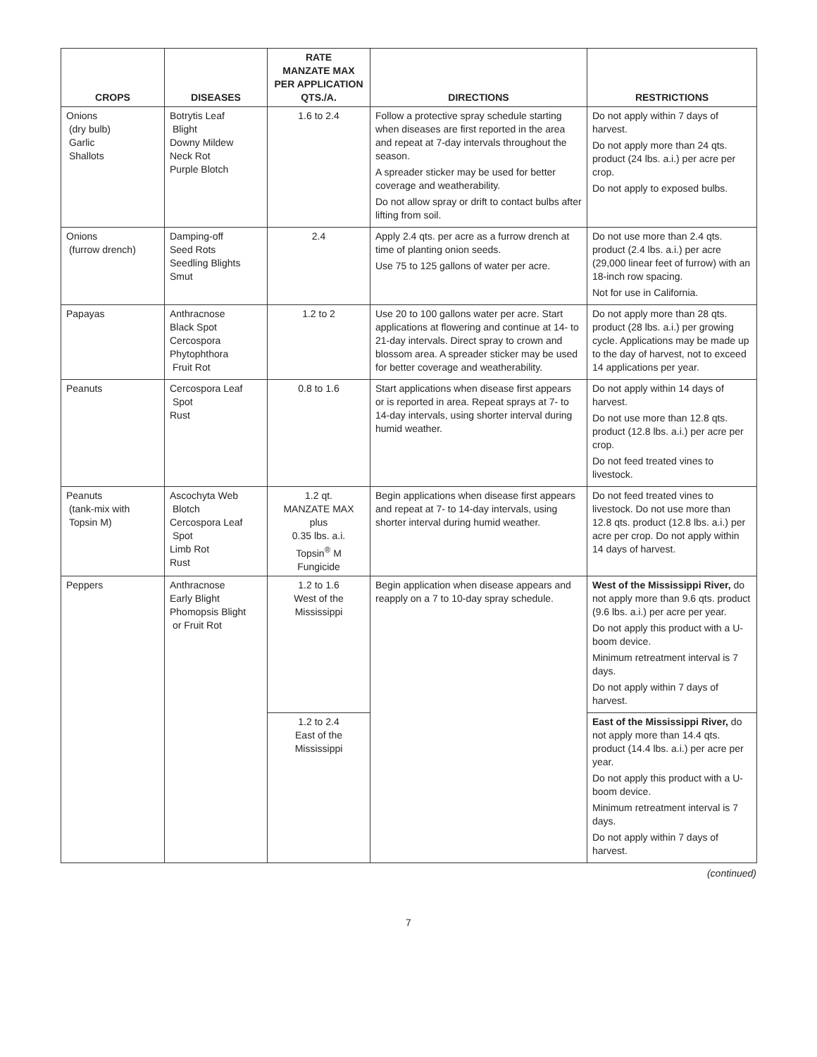| CROPS | DISEASES | RATE MANZATE MAX PER APPLICATION QTS./A. | DIRECTIONS | RESTRICTIONS |
| --- | --- | --- | --- | --- |
| Onions (dry bulb) Garlic Shallots | Botrytis Leaf Blight Downy Mildew Neck Rot Purple Blotch | 1.6 to 2.4 | Follow a protective spray schedule starting when diseases are first reported in the area and repeat at 7-day intervals throughout the season. A spreader sticker may be used for better coverage and weatherability. Do not allow spray or drift to contact bulbs after lifting from soil. | Do not apply within 7 days of harvest. Do not apply more than 24 qts. product (24 lbs. a.i.) per acre per crop. Do not apply to exposed bulbs. |
| Onions (furrow drench) | Damping-off Seed Rots Seedling Blights Smut | 2.4 | Apply 2.4 qts. per acre as a furrow drench at time of planting onion seeds. Use 75 to 125 gallons of water per acre. | Do not use more than 2.4 qts. product (2.4 lbs. a.i.) per acre (29,000 linear feet of furrow) with an 18-inch row spacing. Not for use in California. |
| Papayas | Anthracnose Black Spot Cercospora Phytophthora Fruit Rot | 1.2 to 2 | Use 20 to 100 gallons water per acre. Start applications at flowering and continue at 14- to 21-day intervals. Direct spray to crown and blossom area. A spreader sticker may be used for better coverage and weatherability. | Do not apply more than 28 qts. product (28 lbs. a.i.) per growing cycle. Applications may be made up to the day of harvest, not to exceed 14 applications per year. |
| Peanuts | Cercospora Leaf Spot Rust | 0.8 to 1.6 | Start applications when disease first appears or is reported in area. Repeat sprays at 7- to 14-day intervals, using shorter interval during humid weather. | Do not apply within 14 days of harvest. Do not use more than 12.8 qts. product (12.8 lbs. a.i.) per acre per crop. Do not feed treated vines to livestock. |
| Peanuts (tank-mix with Topsin M) | Ascochyta Web Blotch Cercospora Leaf Spot Limb Rot Rust | 1.2 qt. MANZATE MAX plus 0.35 lbs. a.i. Topsin<sup>®</sup> M Fungicide | Begin applications when disease first appears and repeat at 7- to 14-day intervals, using shorter interval during humid weather. | Do not feed treated vines to livestock. Do not use more than 12.8 qts. product (12.8 lbs. a.i.) per acre per crop. Do not apply within 14 days of harvest. |
| Peppers | Anthracnose Early Blight Phomopsis Blight or Fruit Rot | 1.2 to 1.6 West of the Mississippi | Begin application when disease appears and reapply on a 7 to 10-day spray schedule. | West of the Mississippi River, do not apply more than 9.6 qts. product (9.6 lbs. a.i.) per acre per year. Do not apply this product with a U-boom device. Minimum retreatment interval is 7 days. Do not apply within 7 days of harvest. |
| | | 1.2 to 2.4 East of the Mississippi | | East of the Mississippi River, do not apply more than 14.4 qts. product (14.4 lbs. a.i.) per acre per year. Do not apply this product with a U-boom device. Minimum retreatment interval is 7 days. Do not apply within 7 days of harvest. |
(continued)
7